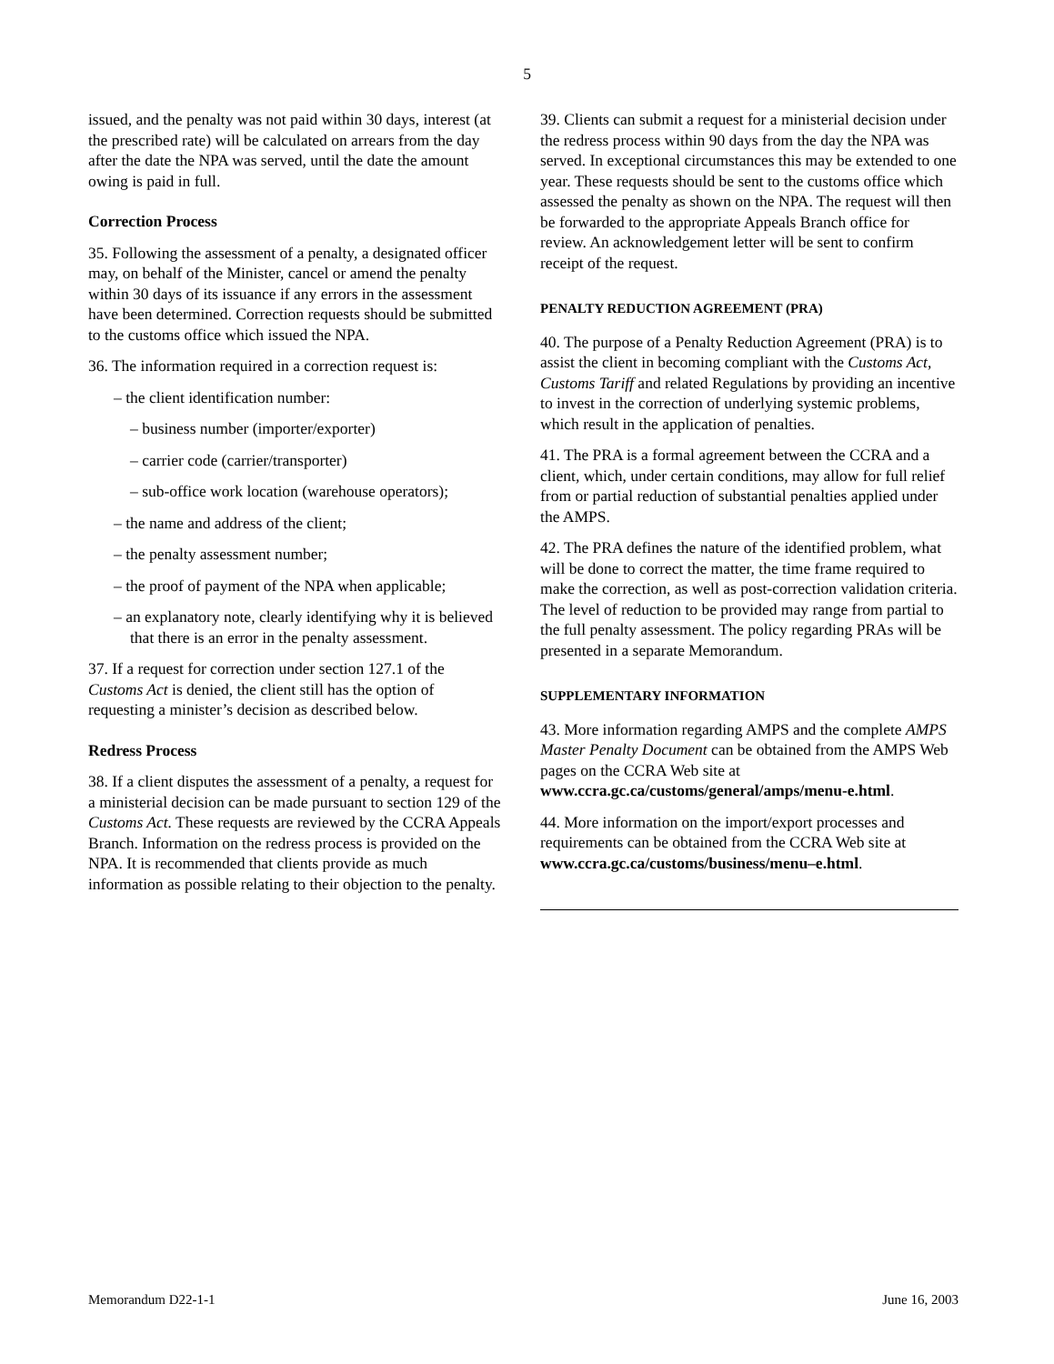5
issued, and the penalty was not paid within 30 days, interest (at the prescribed rate) will be calculated on arrears from the day after the date the NPA was served, until the date the amount owing is paid in full.
Correction Process
35. Following the assessment of a penalty, a designated officer may, on behalf of the Minister, cancel or amend the penalty within 30 days of its issuance if any errors in the assessment have been determined. Correction requests should be submitted to the customs office which issued the NPA.
36. The information required in a correction request is:
– the client identification number:
– business number (importer/exporter)
– carrier code (carrier/transporter)
– sub-office work location (warehouse operators);
– the name and address of the client;
– the penalty assessment number;
– the proof of payment of the NPA when applicable;
– an explanatory note, clearly identifying why it is believed that there is an error in the penalty assessment.
37. If a request for correction under section 127.1 of the Customs Act is denied, the client still has the option of requesting a minister’s decision as described below.
Redress Process
38. If a client disputes the assessment of a penalty, a request for a ministerial decision can be made pursuant to section 129 of the Customs Act. These requests are reviewed by the CCRA Appeals Branch. Information on the redress process is provided on the NPA. It is recommended that clients provide as much information as possible relating to their objection to the penalty.
39. Clients can submit a request for a ministerial decision under the redress process within 90 days from the day the NPA was served. In exceptional circumstances this may be extended to one year. These requests should be sent to the customs office which assessed the penalty as shown on the NPA. The request will then be forwarded to the appropriate Appeals Branch office for review. An acknowledgement letter will be sent to confirm receipt of the request.
PENALTY REDUCTION AGREEMENT (PRA)
40. The purpose of a Penalty Reduction Agreement (PRA) is to assist the client in becoming compliant with the Customs Act, Customs Tariff and related Regulations by providing an incentive to invest in the correction of underlying systemic problems, which result in the application of penalties.
41. The PRA is a formal agreement between the CCRA and a client, which, under certain conditions, may allow for full relief from or partial reduction of substantial penalties applied under the AMPS.
42. The PRA defines the nature of the identified problem, what will be done to correct the matter, the time frame required to make the correction, as well as post-correction validation criteria. The level of reduction to be provided may range from partial to the full penalty assessment. The policy regarding PRAs will be presented in a separate Memorandum.
SUPPLEMENTARY INFORMATION
43. More information regarding AMPS and the complete AMPS Master Penalty Document can be obtained from the AMPS Web pages on the CCRA Web site at www.ccra.gc.ca/customs/general/amps/menu-e.html.
44. More information on the import/export processes and requirements can be obtained from the CCRA Web site at www.ccra.gc.ca/customs/business/menu–e.html.
Memorandum D22-1-1 June 16, 2003